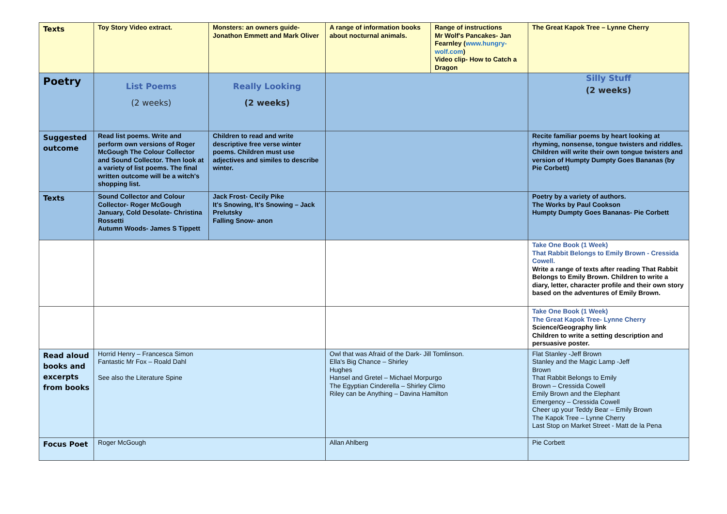| Texts | Toy Story Video extract. | Monsters: an owners guide-Jonathon Emmett and Mark Oliver | A range of information books about nocturnal animals. | Range of instructions Mr Wolf's Pancakes- Jan Fearnley ( www.hungry-wolf.com ) Video clip- How to Catch a Dragon | The Great Kapok Tree – Lynne Cherry |
| Poetry | List Poems (2 weeks) | Really Looking (2 weeks) | | | Silly Stuff (2 weeks) |
| Suggested outcome | Read list poems. Write and perform own versions of Roger McGough The Colour Collector and Sound Collector. Then look at a variety of list poems. The final written outcome will be a witch's shopping list. | Children to read and write descriptive free verse winter poems. Children must use adjectives and similes to describe winter. | | | Recite familiar poems by heart looking at rhyming, nonsense, tongue twisters and riddles. Children will write their own tongue twisters and version of Humpty Dumpty Goes Bananas (by Pie Corbett) |
| Texts | Sound Collector and Colour Collector- Roger McGough January, Cold Desolate- Christina Rossetti Autumn Woods- James S Tippett | Jack Frost- Cecily Pike It's Snowing, It's Snowing – Jack Prelutsky Falling Snow- anon | | | Poetry by a variety of authors. The Works by Paul Cookson Humpty Dumpty Goes Bananas- Pie Corbett |
| | | | | | Take One Book (1 Week) That Rabbit Belongs to Emily Brown - Cressida Cowell. Write a range of texts after reading That Rabbit Belongs to Emily Brown. Children to write a diary, letter, character profile and their own story based on the adventures of Emily Brown. |
| | | | | | Take One Book (1 Week) The Great Kapok Tree- Lynne Cherry Science/Geography link Children to write a setting description and persuasive poster. |
| Read aloud books and excerpts from books | Horrid Henry – Francesca Simon Fantastic Mr Fox – Roald Dahl See also the Literature Spine | | Owl that was Afraid of the Dark- Jill Tomlinson. Ella's Big Chance – Shirley Hughes Hansel and Gretel – Michael Morpurgo The Egyptian Cinderella – Shirley Climo Riley can be Anything – Davina Hamilton | | Flat Stanley -Jeff Brown Stanley and the Magic Lamp -Jeff Brown That Rabbit Belongs to Emily Brown – Cressida Cowell Emily Brown and the Elephant Emergency – Cressida Cowell Cheer up your Teddy Bear – Emily Brown The Kapok Tree – Lynne Cherry Last Stop on Market Street - Matt de la Pena |
| Focus Poet | Roger McGough | | Allan Ahlberg | | Pie Corbett |